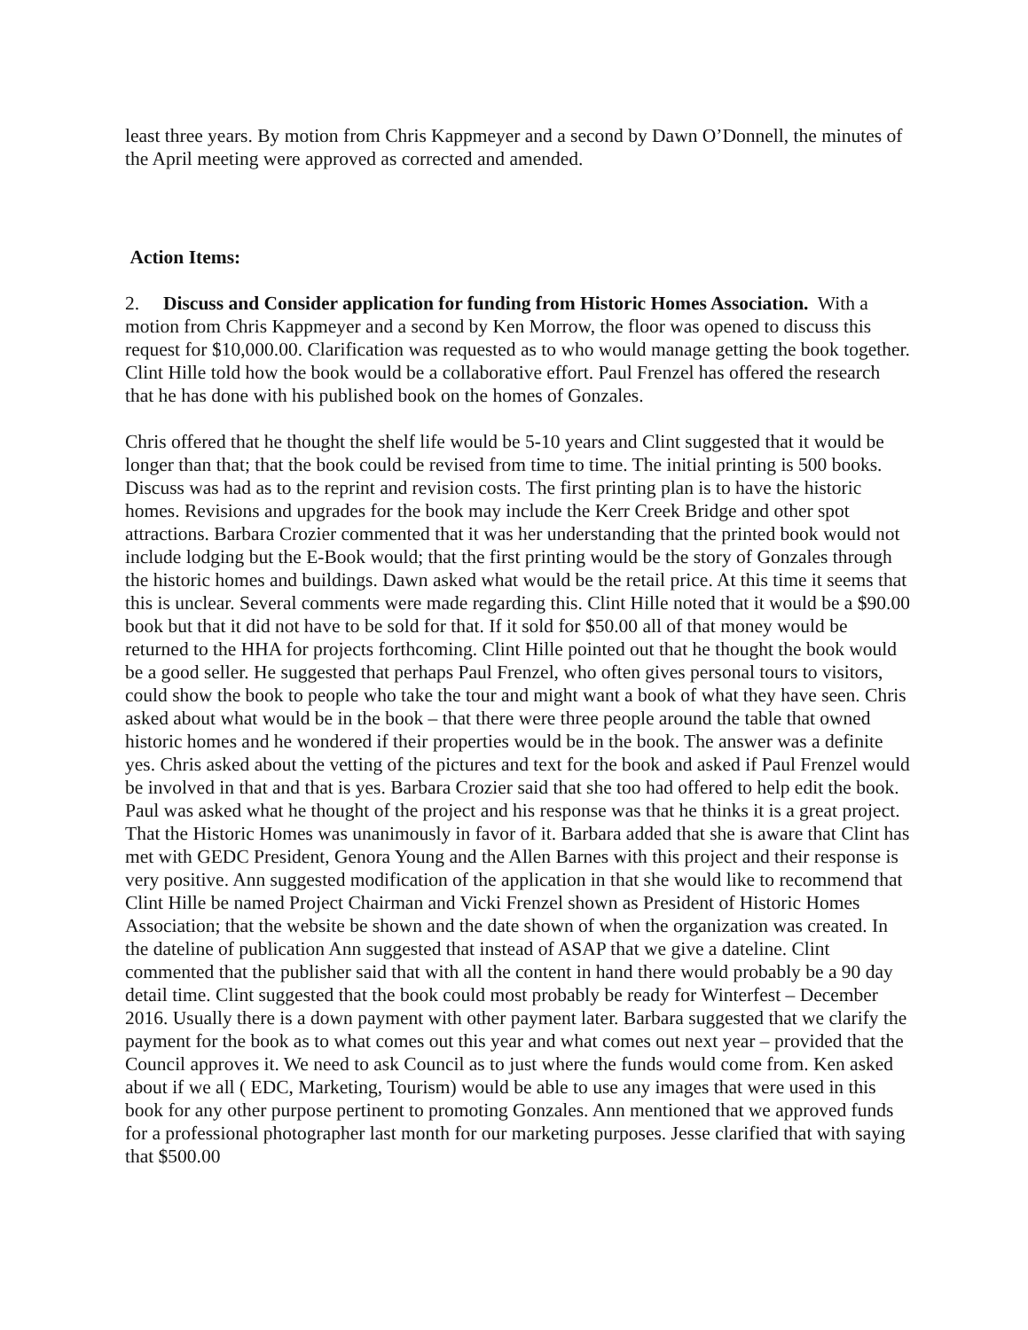least three years. By motion from Chris Kappmeyer and a second by Dawn O’Donnell, the minutes of the April meeting were approved as corrected and amended.
Action Items:
2. Discuss and Consider application for funding from Historic Homes Association. With a motion from Chris Kappmeyer and a second by Ken Morrow, the floor was opened to discuss this request for $10,000.00. Clarification was requested as to who would manage getting the book together. Clint Hille told how the book would be a collaborative effort. Paul Frenzel has offered the research that he has done with his published book on the homes of Gonzales.
Chris offered that he thought the shelf life would be 5-10 years and Clint suggested that it would be longer than that; that the book could be revised from time to time. The initial printing is 500 books. Discuss was had as to the reprint and revision costs. The first printing plan is to have the historic homes. Revisions and upgrades for the book may include the Kerr Creek Bridge and other spot attractions. Barbara Crozier commented that it was her understanding that the printed book would not include lodging but the E-Book would; that the first printing would be the story of Gonzales through the historic homes and buildings. Dawn asked what would be the retail price. At this time it seems that this is unclear. Several comments were made regarding this. Clint Hille noted that it would be a $90.00 book but that it did not have to be sold for that. If it sold for $50.00 all of that money would be returned to the HHA for projects forthcoming. Clint Hille pointed out that he thought the book would be a good seller. He suggested that perhaps Paul Frenzel, who often gives personal tours to visitors, could show the book to people who take the tour and might want a book of what they have seen. Chris asked about what would be in the book – that there were three people around the table that owned historic homes and he wondered if their properties would be in the book. The answer was a definite yes. Chris asked about the vetting of the pictures and text for the book and asked if Paul Frenzel would be involved in that and that is yes. Barbara Crozier said that she too had offered to help edit the book. Paul was asked what he thought of the project and his response was that he thinks it is a great project. That the Historic Homes was unanimously in favor of it. Barbara added that she is aware that Clint has met with GEDC President, Genora Young and the Allen Barnes with this project and their response is very positive. Ann suggested modification of the application in that she would like to recommend that Clint Hille be named Project Chairman and Vicki Frenzel shown as President of Historic Homes Association; that the website be shown and the date shown of when the organization was created. In the dateline of publication Ann suggested that instead of ASAP that we give a dateline. Clint commented that the publisher said that with all the content in hand there would probably be a 90 day detail time. Clint suggested that the book could most probably be ready for Winterfest – December 2016. Usually there is a down payment with other payment later. Barbara suggested that we clarify the payment for the book as to what comes out this year and what comes out next year – provided that the Council approves it. We need to ask Council as to just where the funds would come from. Ken asked about if we all ( EDC, Marketing, Tourism) would be able to use any images that were used in this book for any other purpose pertinent to promoting Gonzales. Ann mentioned that we approved funds for a professional photographer last month for our marketing purposes. Jesse clarified that with saying that $500.00